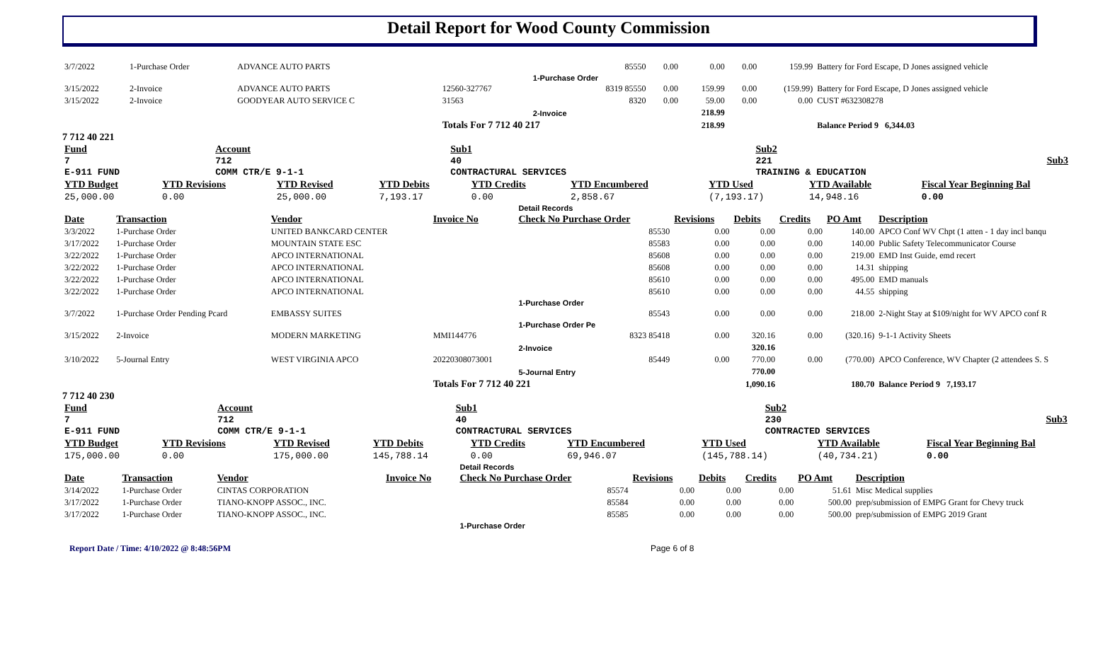Detail Report for Wood County Commission
| 3/7/2022 | 1-Purchase Order | ADVANCE AUTO PARTS | | 85550 | 0.00 | 0.00 | 0.00 | 159.99 | Battery for Ford Escape, D Jones assigned vehicle |
| | | | | 1-Purchase Order | | | | | |
| 3/15/2022 | 2-Invoice | ADVANCE AUTO PARTS | 12560-327767 | 8319 85550 | 0.00 | 159.99 | 0.00 | (159.99) | Battery for Ford Escape, D Jones assigned vehicle |
| 3/15/2022 | 2-Invoice | GOODYEAR AUTO SERVICE C | 31563 | 8320 | 0.00 | 59.00 | 0.00 | 0.00 | CUST #632308278 |
| | | | | 2-Invoice | | 218.99 | | | |
| | | | Totals For 7 712 40 217 | | | 218.99 | | | Balance Period 9 6,344.03 |
7 712 40 221
| Fund 7 E-911 FUND | Account 712 COMM CTR/E 9-1-1 | Sub1 40 CONTRACTURAL SERVICES | Sub2 221 TRAINING & EDUCATION | Sub3 |
| YTD Budget | YTD Revisions | YTD Revised | YTD Debits | YTD Credits | YTD Encumbered | YTD Used | YTD Available | Fiscal Year Beginning Bal |
| --- | --- | --- | --- | --- | --- | --- | --- | --- |
| 25,000.00 | 0.00 | 25,000.00 | 7,193.17 | 0.00 | 2,858.67 | (7,193.17) | 14,948.16 | 0.00 |
| | | | | Detail Records | | | | | |
| Date | Transaction | Vendor | Invoice No | Check No Purchase Order | Revisions | Debits | Credits | PO Amt | Description |
| 3/3/2022 | 1-Purchase Order | UNITED BANKCARD CENTER | | 85530 | 0.00 | 0.00 | 0.00 | 140.00 | APCO Conf WV Chpt (1 atten - 1 day incl banqu |
| 3/17/2022 | 1-Purchase Order | MOUNTAIN STATE ESC | | 85583 | 0.00 | 0.00 | 0.00 | 140.00 | Public Safety Telecommunicator Course |
| 3/22/2022 | 1-Purchase Order | APCO INTERNATIONAL | | 85608 | 0.00 | 0.00 | 0.00 | 219.00 | EMD Inst Guide, emd recert |
| 3/22/2022 | 1-Purchase Order | APCO INTERNATIONAL | | 85608 | 0.00 | 0.00 | 0.00 | 14.31 | shipping |
| 3/22/2022 | 1-Purchase Order | APCO INTERNATIONAL | | 85610 | 0.00 | 0.00 | 0.00 | 495.00 | EMD manuals |
| 3/22/2022 | 1-Purchase Order | APCO INTERNATIONAL | | 85610 | 0.00 | 0.00 | 0.00 | 44.55 | shipping |
| | | | | 1-Purchase Order | | | | | |
| 3/7/2022 | 1-Purchase Order Pending Pcard | EMBASSY SUITES | | 85543 | 0.00 | 0.00 | 0.00 | 218.00 | 2-Night Stay at $109/night for WV APCO conf R |
| | | | | 1-Purchase Order Pe | | | | | |
| 3/15/2022 | 2-Invoice | MODERN MARKETING | MMI144776 | 8323 85418 | 0.00 | 320.16 | 0.00 | (320.16) | 9-1-1 Activity Sheets |
| | | | | 2-Invoice | | 320.16 | | | |
| 3/10/2022 | 5-Journal Entry | WEST VIRGINIA APCO | 20220308073001 | 85449 | 0.00 | 770.00 | 0.00 | (770.00) | APCO Conference, WV Chapter (2 attendees S. S |
| | | | | 5-Journal Entry | | 770.00 | | | |
| | | | Totals For 7 712 40 221 | | | 1,090.16 | | 180.70 | Balance Period 9 7,193.17 |
7 712 40 230
| Fund 7 E-911 FUND | Account 712 COMM CTR/E 9-1-1 | Sub1 40 CONTRACTURAL SERVICES | Sub2 230 CONTRACTED SERVICES | Sub3 |
| YTD Budget | YTD Revisions | YTD Revised | YTD Debits | YTD Credits | YTD Encumbered | YTD Used | YTD Available | Fiscal Year Beginning Bal |
| --- | --- | --- | --- | --- | --- | --- | --- | --- |
| 175,000.00 | 0.00 | 175,000.00 | 145,788.14 | 0.00 | 69,946.07 | (145,788.14) | (40,734.21) | 0.00 |
| | | | | Detail Records | | | | | |
| Date | Transaction | Vendor | Invoice No | Check No Purchase Order | Revisions | Debits | Credits | PO Amt | Description |
| 3/14/2022 | 1-Purchase Order | CINTAS CORPORATION | | 85574 | 0.00 | 0.00 | 0.00 | 51.61 | Misc Medical supplies |
| 3/17/2022 | 1-Purchase Order | TIANO-KNOPP ASSOC., INC. | | 85584 | 0.00 | 0.00 | 0.00 | 500.00 | prep/submission of EMPG Grant for Chevy truck |
| 3/17/2022 | 1-Purchase Order | TIANO-KNOPP ASSOC., INC. | | 85585 | 0.00 | 0.00 | 0.00 | 500.00 | prep/submission of EMPG 2019 Grant |
| | | | | 1-Purchase Order | | | | | |
Report Date / Time: 4/10/2022 @ 8:48:56PM Page 6 of 8